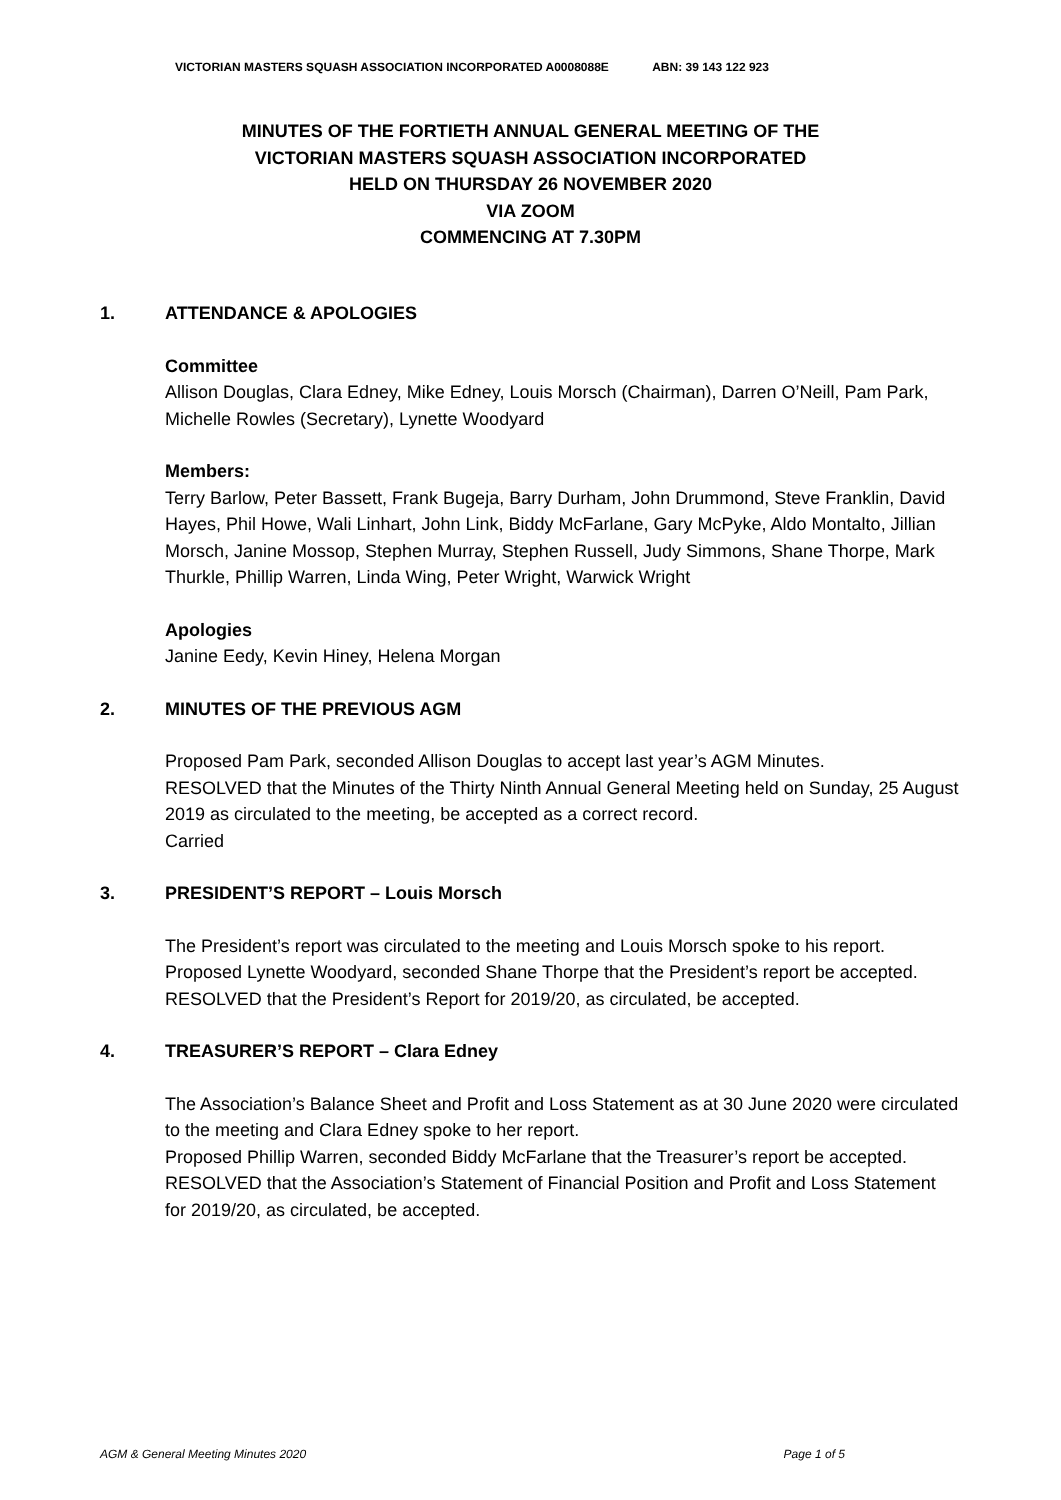VICTORIAN MASTERS SQUASH ASSOCIATION INCORPORATED A0008088E ABN: 39 143 122 923
MINUTES OF THE FORTIETH ANNUAL GENERAL MEETING OF THE
VICTORIAN MASTERS SQUASH ASSOCIATION INCORPORATED
HELD ON THURSDAY 26 NOVEMBER 2020
VIA ZOOM
COMMENCING AT 7.30PM
1. ATTENDANCE & APOLOGIES
Committee
Allison Douglas, Clara Edney, Mike Edney, Louis Morsch (Chairman), Darren O’Neill, Pam Park, Michelle Rowles (Secretary), Lynette Woodyard
Members:
Terry Barlow, Peter Bassett, Frank Bugeja, Barry Durham, John Drummond, Steve Franklin, David Hayes, Phil Howe, Wali Linhart, John Link, Biddy McFarlane, Gary McPyke, Aldo Montalto, Jillian Morsch, Janine Mossop, Stephen Murray, Stephen Russell, Judy Simmons, Shane Thorpe, Mark Thurkle, Phillip Warren, Linda Wing, Peter Wright, Warwick Wright
Apologies
Janine Eedy, Kevin Hiney, Helena Morgan
2. MINUTES OF THE PREVIOUS AGM
Proposed Pam Park, seconded Allison Douglas to accept last year’s AGM Minutes.
RESOLVED that the Minutes of the Thirty Ninth Annual General Meeting held on Sunday, 25 August 2019 as circulated to the meeting, be accepted as a correct record.
Carried
3. PRESIDENT’S REPORT – Louis Morsch
The President’s report was circulated to the meeting and Louis Morsch spoke to his report.
Proposed Lynette Woodyard, seconded Shane Thorpe that the President’s report be accepted.
RESOLVED that the President’s Report for 2019/20, as circulated, be accepted.
4. TREASURER’S REPORT – Clara Edney
The Association’s Balance Sheet and Profit and Loss Statement as at 30 June 2020 were circulated to the meeting and Clara Edney spoke to her report.
Proposed Phillip Warren, seconded Biddy McFarlane that the Treasurer’s report be accepted.
RESOLVED that the Association’s Statement of Financial Position and Profit and Loss Statement for 2019/20, as circulated, be accepted.
AGM & General Meeting Minutes 2020 Page 1 of 5